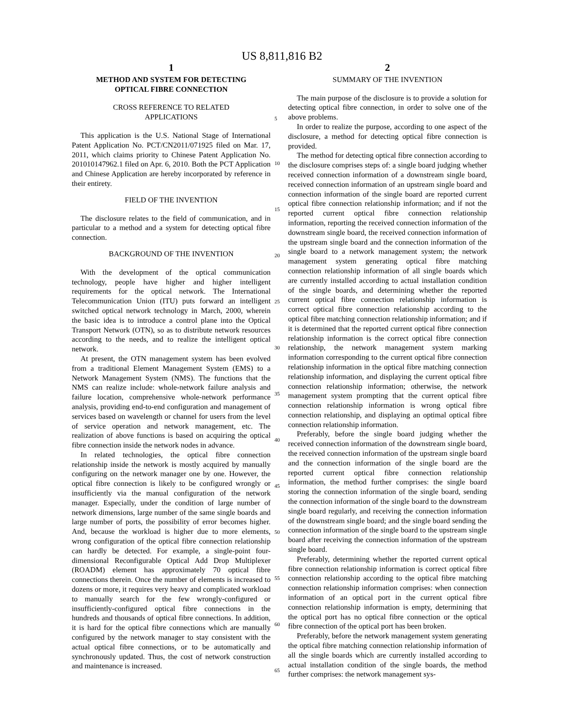US 8,811,816 B2
1
METHOD AND SYSTEM FOR DETECTING
OPTICAL FIBRE CONNECTION
CROSS REFERENCE TO RELATED
APPLICATIONS
This application is the U.S. National Stage of International Patent Application No. PCT/CN2011/071925 filed on Mar. 17, 2011, which claims priority to Chinese Patent Application No. 201010147962.1 filed on Apr. 6, 2010. Both the PCT Application and Chinese Application are hereby incorporated by reference in their entirety.
FIELD OF THE INVENTION
The disclosure relates to the field of communication, and in particular to a method and a system for detecting optical fibre connection.
BACKGROUND OF THE INVENTION
With the development of the optical communication technology, people have higher and higher intelligent requirements for the optical network. The International Telecommunication Union (ITU) puts forward an intelligent switched optical network technology in March, 2000, wherein the basic idea is to introduce a control plane into the Optical Transport Network (OTN), so as to distribute network resources according to the needs, and to realize the intelligent optical network.
At present, the OTN management system has been evolved from a traditional Element Management System (EMS) to a Network Management System (NMS). The functions that the NMS can realize include: whole-network failure analysis and failure location, comprehensive whole-network performance analysis, providing end-to-end configuration and management of services based on wavelength or channel for users from the level of service operation and network management, etc. The realization of above functions is based on acquiring the optical fibre connection inside the network nodes in advance.
In related technologies, the optical fibre connection relationship inside the network is mostly acquired by manually configuring on the network manager one by one. However, the optical fibre connection is likely to be configured wrongly or insufficiently via the manual configuration of the network manager. Especially, under the condition of large number of network dimensions, large number of the same single boards and large number of ports, the possibility of error becomes higher. And, because the workload is higher due to more elements, wrong configuration of the optical fibre connection relationship can hardly be detected. For example, a single-point four-dimensional Reconfigurable Optical Add Drop Multiplexer (ROADM) element has approximately 70 optical fibre connections therein. Once the number of elements is increased to dozens or more, it requires very heavy and complicated workload to manually search for the few wrongly-configured or insufficiently-configured optical fibre connections in the hundreds and thousands of optical fibre connections. In addition, it is hard for the optical fibre connections which are manually configured by the network manager to stay consistent with the actual optical fibre connections, or to be automatically and synchronously updated. Thus, the cost of network construction and maintenance is increased.
2
SUMMARY OF THE INVENTION
The main purpose of the disclosure is to provide a solution for detecting optical fibre connection, in order to solve one of the above problems.
In order to realize the purpose, according to one aspect of the disclosure, a method for detecting optical fibre connection is provided.
The method for detecting optical fibre connection according to the disclosure comprises steps of: a single board judging whether received connection information of a downstream single board, received connection information of an upstream single board and connection information of the single board are reported current optical fibre connection relationship information; and if not the reported current optical fibre connection relationship information, reporting the received connection information of the downstream single board, the received connection information of the upstream single board and the connection information of the single board to a network management system; the network management system generating optical fibre matching connection relationship information of all single boards which are currently installed according to actual installation condition of the single boards, and determining whether the reported current optical fibre connection relationship information is correct optical fibre connection relationship according to the optical fibre matching connection relationship information; and if it is determined that the reported current optical fibre connection relationship information is the correct optical fibre connection relationship, the network management system marking information corresponding to the current optical fibre connection relationship information in the optical fibre matching connection relationship information, and displaying the current optical fibre connection relationship information; otherwise, the network management system prompting that the current optical fibre connection relationship information is wrong optical fibre connection relationship, and displaying an optimal optical fibre connection relationship information.
Preferably, before the single board judging whether the received connection information of the downstream single board, the received connection information of the upstream single board and the connection information of the single board are the reported current optical fibre connection relationship information, the method further comprises: the single board storing the connection information of the single board, sending the connection information of the single board to the downstream single board regularly, and receiving the connection information of the downstream single board; and the single board sending the connection information of the single board to the upstream single board after receiving the connection information of the upstream single board.
Preferably, determining whether the reported current optical fibre connection relationship information is correct optical fibre connection relationship according to the optical fibre matching connection relationship information comprises: when connection information of an optical port in the current optical fibre connection relationship information is empty, determining that the optical port has no optical fibre connection or the optical fibre connection of the optical port has been broken.
Preferably, before the network management system generating the optical fibre matching connection relationship information of all the single boards which are currently installed according to actual installation condition of the single boards, the method further comprises: the network management sys-
5
10
15
20
25
30
35
40
45
50
55
60
65